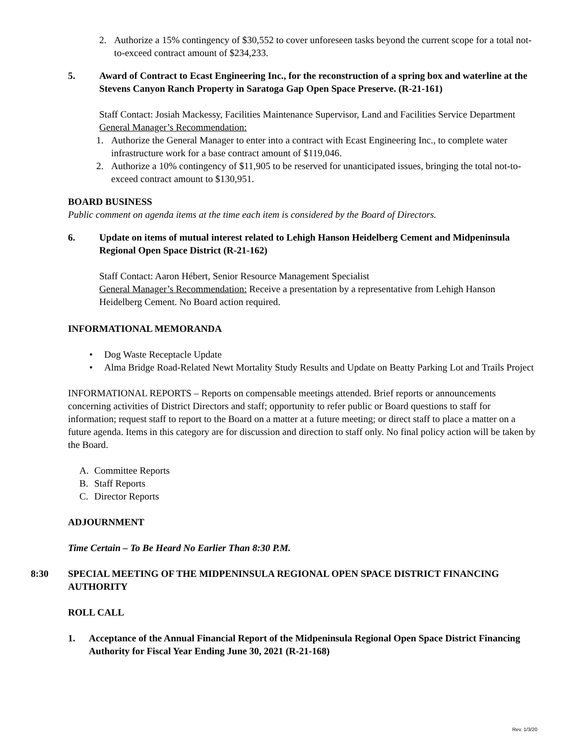2. Authorize a 15% contingency of $30,552 to cover unforeseen tasks beyond the current scope for a total not-to-exceed contract amount of $234,233.
5. Award of Contract to Ecast Engineering Inc., for the reconstruction of a spring box and waterline at the Stevens Canyon Ranch Property in Saratoga Gap Open Space Preserve. (R-21-161)
Staff Contact: Josiah Mackessy, Facilities Maintenance Supervisor, Land and Facilities Service Department
General Manager’s Recommendation:
1. Authorize the General Manager to enter into a contract with Ecast Engineering Inc., to complete water infrastructure work for a base contract amount of $119,046.
2. Authorize a 10% contingency of $11,905 to be reserved for unanticipated issues, bringing the total not-to-exceed contract amount to $130,951.
BOARD BUSINESS
Public comment on agenda items at the time each item is considered by the Board of Directors.
6. Update on items of mutual interest related to Lehigh Hanson Heidelberg Cement and Midpeninsula Regional Open Space District (R-21-162)
Staff Contact: Aaron Hébert, Senior Resource Management Specialist
General Manager’s Recommendation: Receive a presentation by a representative from Lehigh Hanson Heidelberg Cement. No Board action required.
INFORMATIONAL MEMORANDA
• Dog Waste Receptacle Update
• Alma Bridge Road-Related Newt Mortality Study Results and Update on Beatty Parking Lot and Trails Project
INFORMATIONAL REPORTS – Reports on compensable meetings attended. Brief reports or announcements concerning activities of District Directors and staff; opportunity to refer public or Board questions to staff for information; request staff to report to the Board on a matter at a future meeting; or direct staff to place a matter on a future agenda. Items in this category are for discussion and direction to staff only. No final policy action will be taken by the Board.
A. Committee Reports
B. Staff Reports
C. Director Reports
ADJOURNMENT
Time Certain – To Be Heard No Earlier Than 8:30 P.M.
8:30 SPECIAL MEETING OF THE MIDPENINSULA REGIONAL OPEN SPACE DISTRICT FINANCING AUTHORITY
ROLL CALL
1. Acceptance of the Annual Financial Report of the Midpeninsula Regional Open Space District Financing Authority for Fiscal Year Ending June 30, 2021 (R-21-168)
Rev. 1/3/20